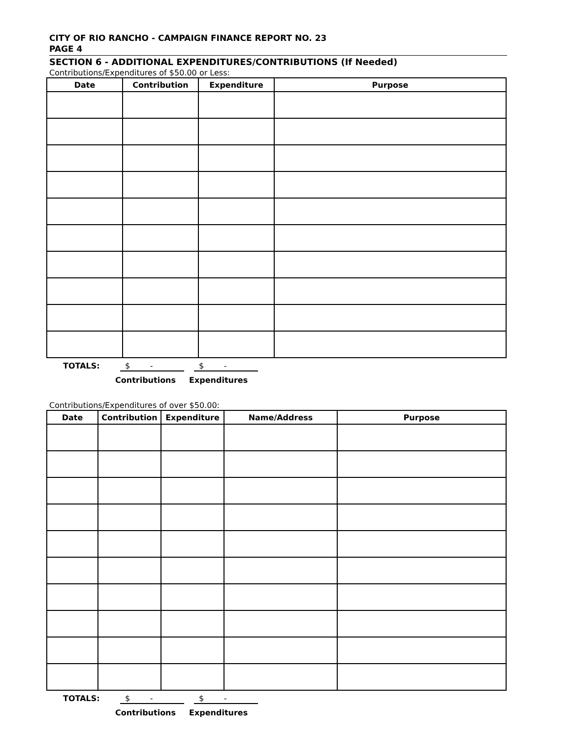CITY OF RIO RANCHO - CAMPAIGN FINANCE REPORT NO. 23
PAGE 4
SECTION 6 - ADDITIONAL EXPENDITURES/CONTRIBUTIONS (If Needed)
Contributions/Expenditures of $50.00 or Less:
| Date | Contribution | Expenditure | Purpose |
| --- | --- | --- | --- |
TOTALS: $ -
Contributions
$ -
Expenditures
Contributions/Expenditures of over $50.00:
| Date | Contribution | Expenditure | Name/Address | Purpose |
| --- | --- | --- | --- | --- |
TOTALS: $ -
Contributions
$ -
Expenditures